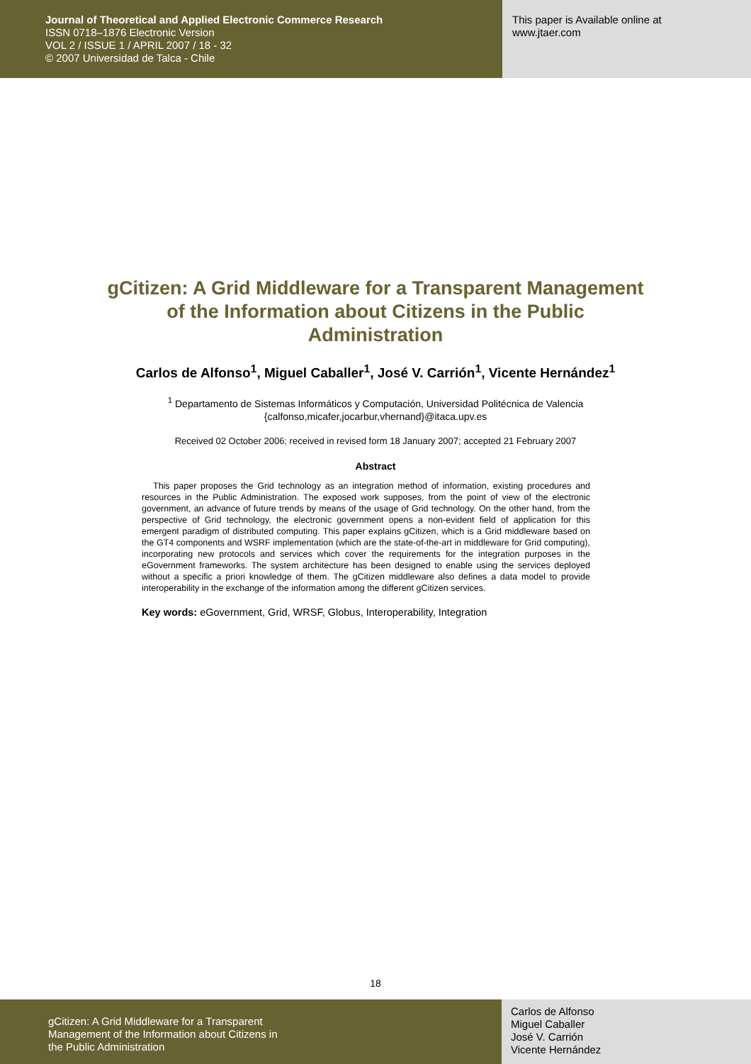Journal of Theoretical and Applied Electronic Commerce Research
ISSN 0718–1876 Electronic Version
VOL 2 / ISSUE 1 / APRIL 2007 / 18 - 32
© 2007 Universidad de Talca - Chile
This paper is Available online at
www.jtaer.com
gCitizen: A Grid Middleware for a Transparent Management of the Information about Citizens in the Public Administration
Carlos de Alfonso<sup>1</sup>, Miguel Caballer<sup>1</sup>, José V. Carrión<sup>1</sup>, Vicente Hernández<sup>1</sup>
<sup>1</sup> Departamento de Sistemas Informáticos y Computación, Universidad Politécnica de Valencia
{calfonso,micafer,jocarbur,vhernand}@itaca.upv.es
Received 02 October 2006; received in revised form 18 January 2007; accepted 21 February 2007
Abstract
This paper proposes the Grid technology as an integration method of information, existing procedures and resources in the Public Administration. The exposed work supposes, from the point of view of the electronic government, an advance of future trends by means of the usage of Grid technology. On the other hand, from the perspective of Grid technology, the electronic government opens a non-evident field of application for this emergent paradigm of distributed computing. This paper explains gCitizen, which is a Grid middleware based on the GT4 components and WSRF implementation (which are the state-of-the-art in middleware for Grid computing), incorporating new protocols and services which cover the requirements for the integration purposes in the eGovernment frameworks. The system architecture has been designed to enable using the services deployed without a specific a priori knowledge of them. The gCitizen middleware also defines a data model to provide interoperability in the exchange of the information among the different gCitizen services.
Key words: eGovernment, Grid, WRSF, Globus, Interoperability, Integration
18
gCitizen: A Grid Middleware for a Transparent
Management of the Information about Citizens in
the Public Administration
Carlos de Alfonso
Miguel Caballer
José V. Carrión
Vicente Hernández